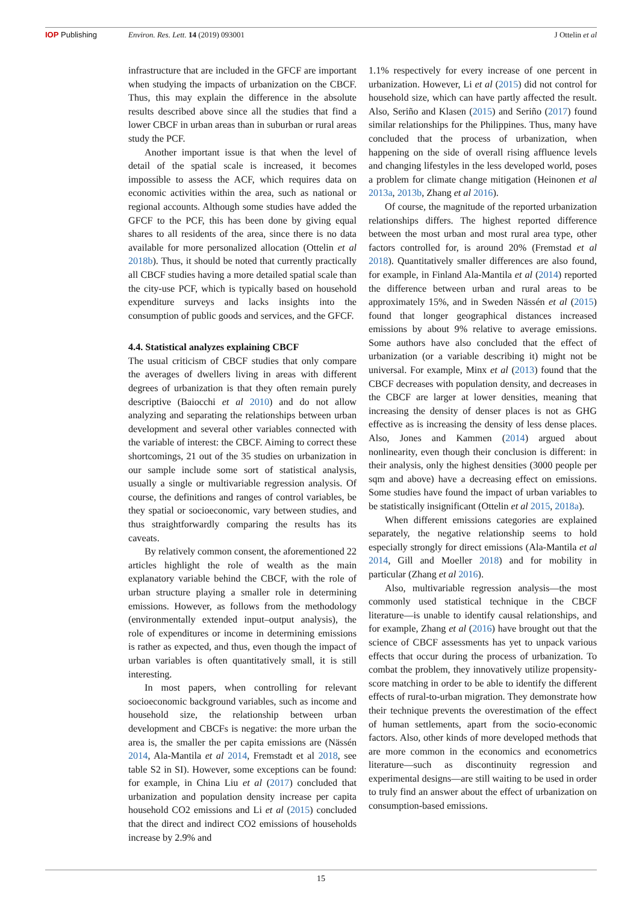IOP Publishing Environ. Res. Lett. 14 (2019) 093001
J Ottelin et al
infrastructure that are included in the GFCF are important when studying the impacts of urbanization on the CBCF. Thus, this may explain the difference in the absolute results described above since all the studies that find a lower CBCF in urban areas than in suburban or rural areas study the PCF.
Another important issue is that when the level of detail of the spatial scale is increased, it becomes impossible to assess the ACF, which requires data on economic activities within the area, such as national or regional accounts. Although some studies have added the GFCF to the PCF, this has been done by giving equal shares to all residents of the area, since there is no data available for more personalized allocation (Ottelin et al 2018b). Thus, it should be noted that currently practically all CBCF studies having a more detailed spatial scale than the city-use PCF, which is typically based on household expenditure surveys and lacks insights into the consumption of public goods and services, and the GFCF.
4.4. Statistical analyzes explaining CBCF
The usual criticism of CBCF studies that only compare the averages of dwellers living in areas with different degrees of urbanization is that they often remain purely descriptive (Baiocchi et al 2010) and do not allow analyzing and separating the relationships between urban development and several other variables connected with the variable of interest: the CBCF. Aiming to correct these shortcomings, 21 out of the 35 studies on urbanization in our sample include some sort of statistical analysis, usually a single or multivariable regression analysis. Of course, the definitions and ranges of control variables, be they spatial or socioeconomic, vary between studies, and thus straightforwardly comparing the results has its caveats.
By relatively common consent, the aforementioned 22 articles highlight the role of wealth as the main explanatory variable behind the CBCF, with the role of urban structure playing a smaller role in determining emissions. However, as follows from the methodology (environmentally extended input–output analysis), the role of expenditures or income in determining emissions is rather as expected, and thus, even though the impact of urban variables is often quantitatively small, it is still interesting.
In most papers, when controlling for relevant socioeconomic background variables, such as income and household size, the relationship between urban development and CBCFs is negative: the more urban the area is, the smaller the per capita emissions are (Nässén 2014, Ala-Mantila et al 2014, Fremstadt et al 2018, see table S2 in SI). However, some exceptions can be found: for example, in China Liu et al (2017) concluded that urbanization and population density increase per capita household CO2 emissions and Li et al (2015) concluded that the direct and indirect CO2 emissions of households increase by 2.9% and
1.1% respectively for every increase of one percent in urbanization. However, Li et al (2015) did not control for household size, which can have partly affected the result. Also, Seriño and Klasen (2015) and Seriño (2017) found similar relationships for the Philippines. Thus, many have concluded that the process of urbanization, when happening on the side of overall rising affluence levels and changing lifestyles in the less developed world, poses a problem for climate change mitigation (Heinonen et al 2013a, 2013b, Zhang et al 2016).
Of course, the magnitude of the reported urbanization relationships differs. The highest reported difference between the most urban and most rural area type, other factors controlled for, is around 20% (Fremstad et al 2018). Quantitatively smaller differences are also found, for example, in Finland Ala-Mantila et al (2014) reported the difference between urban and rural areas to be approximately 15%, and in Sweden Nässén et al (2015) found that longer geographical distances increased emissions by about 9% relative to average emissions. Some authors have also concluded that the effect of urbanization (or a variable describing it) might not be universal. For example, Minx et al (2013) found that the CBCF decreases with population density, and decreases in the CBCF are larger at lower densities, meaning that increasing the density of denser places is not as GHG effective as is increasing the density of less dense places. Also, Jones and Kammen (2014) argued about nonlinearity, even though their conclusion is different: in their analysis, only the highest densities (3000 people per sqm and above) have a decreasing effect on emissions. Some studies have found the impact of urban variables to be statistically insignificant (Ottelin et al 2015, 2018a).
When different emissions categories are explained separately, the negative relationship seems to hold especially strongly for direct emissions (Ala-Mantila et al 2014, Gill and Moeller 2018) and for mobility in particular (Zhang et al 2016).
Also, multivariable regression analysis—the most commonly used statistical technique in the CBCF literature—is unable to identify causal relationships, and for example, Zhang et al (2016) have brought out that the science of CBCF assessments has yet to unpack various effects that occur during the process of urbanization. To combat the problem, they innovatively utilize propensity-score matching in order to be able to identify the different effects of rural-to-urban migration. They demonstrate how their technique prevents the overestimation of the effect of human settlements, apart from the socio-economic factors. Also, other kinds of more developed methods that are more common in the economics and econometrics literature—such as discontinuity regression and experimental designs—are still waiting to be used in order to truly find an answer about the effect of urbanization on consumption-based emissions.
15